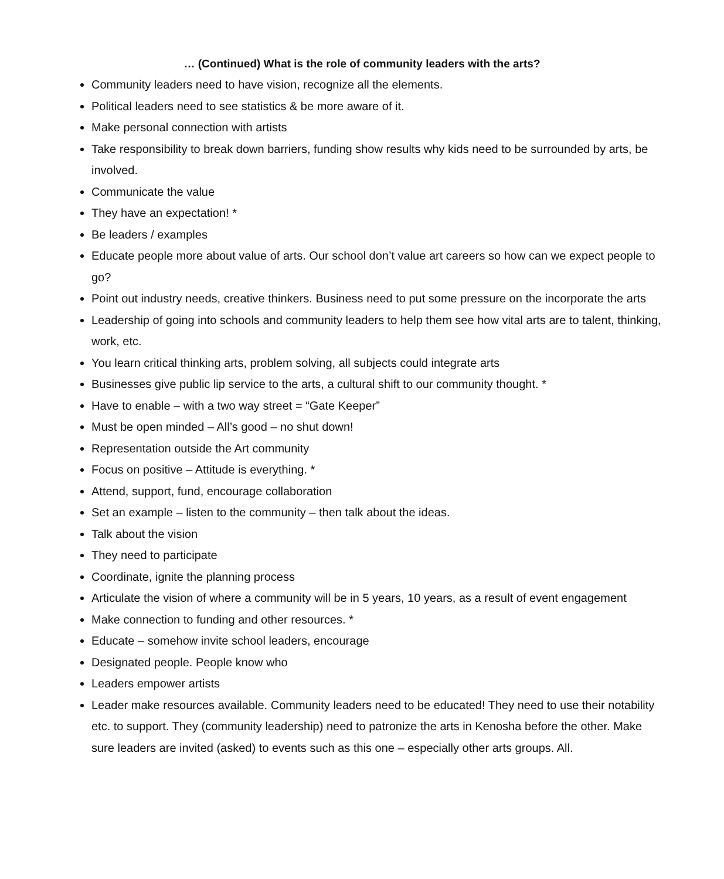… (Continued) What is the role of community leaders with the arts?
Community leaders need to have vision, recognize all the elements.
Political leaders need to see statistics & be more aware of it.
Make personal connection with artists
Take responsibility to break down barriers, funding show results why kids need to be surrounded by arts, be involved.
Communicate the value
They have an expectation! *
Be leaders / examples
Educate people more about value of arts. Our school don’t value art careers so how can we expect people to go?
Point out industry needs, creative thinkers. Business need to put some pressure on the incorporate the arts
Leadership of going into schools and community leaders to help them see how vital arts are to talent, thinking, work, etc.
You learn critical thinking arts, problem solving, all subjects could integrate arts
Businesses give public lip service to the arts, a cultural shift to our community thought. *
Have to enable – with a two way street = “Gate Keeper”
Must be open minded – All’s good – no shut down!
Representation outside the Art community
Focus on positive – Attitude is everything. *
Attend, support, fund, encourage collaboration
Set an example – listen to the community – then talk about the ideas.
Talk about the vision
They need to participate
Coordinate, ignite the planning process
Articulate the vision of where a community will be in 5 years, 10 years, as a result of event engagement
Make connection to funding and other resources. *
Educate – somehow invite school leaders, encourage
Designated people. People know who
Leaders empower artists
Leader make resources available. Community leaders need to be educated! They need to use their notability etc. to support. They (community leadership) need to patronize the arts in Kenosha before the other. Make sure leaders are invited (asked) to events such as this one – especially other arts groups. All.